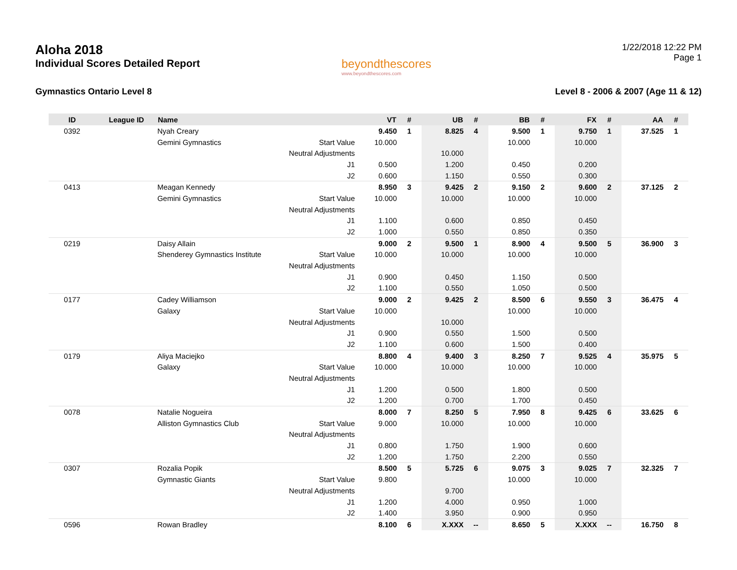Aloha 2018
Individual Scores Detailed Report
beyondthescores
www.beyondthescores.com
1/22/2018 12:22 PM
Page 1
Gymnastics Ontario Level 8 Level 8 - 2006 & 2007 (Age 11 & 12)
| ID | League ID | Name | | VT | # | UB | # | BB | # | FX | # | AA | # |
| --- | --- | --- | --- | --- | --- | --- | --- | --- | --- | --- | --- | --- | --- |
| 0392 | | Nyah Creary | | 9.450 | 1 | 8.825 | 4 | 9.500 | 1 | 9.750 | 1 | 37.525 | 1 |
| | | Gemini Gymnastics | Start Value | 10.000 | | | | 10.000 | | 10.000 | | | |
| | | | Neutral Adjustments | | | 10.000 | | | | | | | |
| | | | J1 | 0.500 | | 1.200 | | 0.450 | | 0.200 | | | |
| | | | J2 | 0.600 | | 1.150 | | 0.550 | | 0.300 | | | |
| 0413 | | Meagan Kennedy | | 8.950 | 3 | 9.425 | 2 | 9.150 | 2 | 9.600 | 2 | 37.125 | 2 |
| | | Gemini Gymnastics | Start Value | 10.000 | | 10.000 | | 10.000 | | 10.000 | | | |
| | | | Neutral Adjustments | | | | | | | | | | |
| | | | J1 | 1.100 | | 0.600 | | 0.850 | | 0.450 | | | |
| | | | J2 | 1.000 | | 0.550 | | 0.850 | | 0.350 | | | |
| 0219 | | Daisy Allain | | 9.000 | 2 | 9.500 | 1 | 8.900 | 4 | 9.500 | 5 | 36.900 | 3 |
| | | Shenderey Gymnastics Institute | Start Value | 10.000 | | 10.000 | | 10.000 | | 10.000 | | | |
| | | | Neutral Adjustments | | | | | | | | | | |
| | | | J1 | 0.900 | | 0.450 | | 1.150 | | 0.500 | | | |
| | | | J2 | 1.100 | | 0.550 | | 1.050 | | 0.500 | | | |
| 0177 | | Cadey Williamson | | 9.000 | 2 | 9.425 | 2 | 8.500 | 6 | 9.550 | 3 | 36.475 | 4 |
| | | Galaxy | Start Value | 10.000 | | | | 10.000 | | 10.000 | | | |
| | | | Neutral Adjustments | | | 10.000 | | | | | | | |
| | | | J1 | 0.900 | | 0.550 | | 1.500 | | 0.500 | | | |
| | | | J2 | 1.100 | | 0.600 | | 1.500 | | 0.400 | | | |
| 0179 | | Aliya Maciejko | | 8.800 | 4 | 9.400 | 3 | 8.250 | 7 | 9.525 | 4 | 35.975 | 5 |
| | | Galaxy | Start Value | 10.000 | | 10.000 | | 10.000 | | 10.000 | | | |
| | | | Neutral Adjustments | | | | | | | | | | |
| | | | J1 | 1.200 | | 0.500 | | 1.800 | | 0.500 | | | |
| | | | J2 | 1.200 | | 0.700 | | 1.700 | | 0.450 | | | |
| 0078 | | Natalie Nogueira | | 8.000 | 7 | 8.250 | 5 | 7.950 | 8 | 9.425 | 6 | 33.625 | 6 |
| | | Alliston Gymnastics Club | Start Value | 9.000 | | 10.000 | | 10.000 | | 10.000 | | | |
| | | | Neutral Adjustments | | | | | | | | | | |
| | | | J1 | 0.800 | | 1.750 | | 1.900 | | 0.600 | | | |
| | | | J2 | 1.200 | | 1.750 | | 2.200 | | 0.550 | | | |
| 0307 | | Rozalia Popik | | 8.500 | 5 | 5.725 | 6 | 9.075 | 3 | 9.025 | 7 | 32.325 | 7 |
| | | Gymnastic Giants | Start Value | 9.800 | | | | 10.000 | | 10.000 | | | |
| | | | Neutral Adjustments | | | 9.700 | | | | | | | |
| | | | J1 | 1.200 | | 4.000 | | 0.950 | | 1.000 | | | |
| | | | J2 | 1.400 | | 3.950 | | 0.900 | | 0.950 | | | |
| 0596 | | Rowan Bradley | | 8.100 | 6 | X.XXX | -- | 8.650 | 5 | X.XXX | -- | 16.750 | 8 |